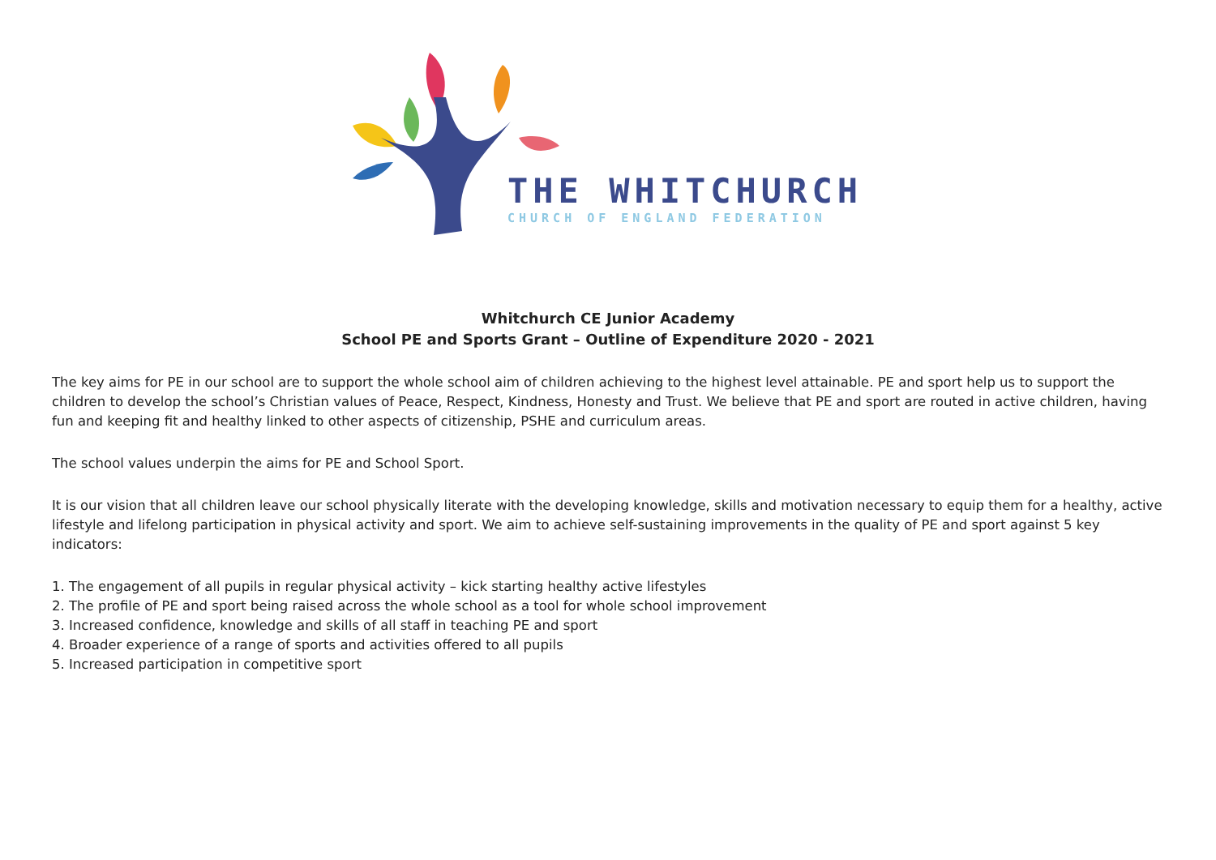THE WHITCHURCH
CHURCH OF ENGLAND FEDERATION
Whitchurch CE Junior Academy
School PE and Sports Grant – Outline of Expenditure 2020 - 2021
The key aims for PE in our school are to support the whole school aim of children achieving to the highest level attainable. PE and sport help us to support the children to develop the school’s Christian values of Peace, Respect, Kindness, Honesty and Trust. We believe that PE and sport are routed in active children, having fun and keeping fit and healthy linked to other aspects of citizenship, PSHE and curriculum areas.
The school values underpin the aims for PE and School Sport.
It is our vision that all children leave our school physically literate with the developing knowledge, skills and motivation necessary to equip them for a healthy, active lifestyle and lifelong participation in physical activity and sport. We aim to achieve self-sustaining improvements in the quality of PE and sport against 5 key indicators:
1. The engagement of all pupils in regular physical activity – kick starting healthy active lifestyles
2. The profile of PE and sport being raised across the whole school as a tool for whole school improvement
3. Increased confidence, knowledge and skills of all staff in teaching PE and sport
4. Broader experience of a range of sports and activities offered to all pupils
5. Increased participation in competitive sport